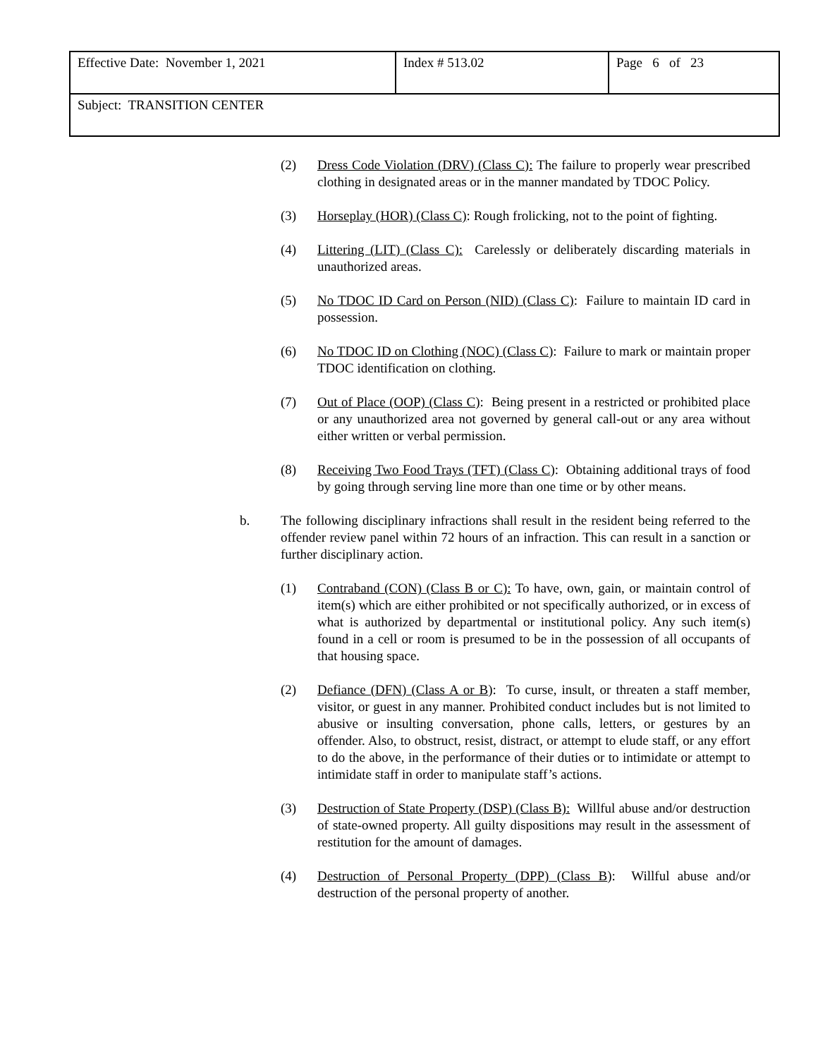| Effective Date: November 1, 2021 | Index # 513.02 | Page 6 of 23 |
| Subject: TRANSITION CENTER | | |
(2) Dress Code Violation (DRV) (Class C): The failure to properly wear prescribed clothing in designated areas or in the manner mandated by TDOC Policy.
(3) Horseplay (HOR) (Class C): Rough frolicking, not to the point of fighting.
(4) Littering (LIT) (Class C): Carelessly or deliberately discarding materials in unauthorized areas.
(5) No TDOC ID Card on Person (NID) (Class C): Failure to maintain ID card in possession.
(6) No TDOC ID on Clothing (NOC) (Class C): Failure to mark or maintain proper TDOC identification on clothing.
(7) Out of Place (OOP) (Class C): Being present in a restricted or prohibited place or any unauthorized area not governed by general call-out or any area without either written or verbal permission.
(8) Receiving Two Food Trays (TFT) (Class C): Obtaining additional trays of food by going through serving line more than one time or by other means.
b. The following disciplinary infractions shall result in the resident being referred to the offender review panel within 72 hours of an infraction. This can result in a sanction or further disciplinary action.
(1) Contraband (CON) (Class B or C): To have, own, gain, or maintain control of item(s) which are either prohibited or not specifically authorized, or in excess of what is authorized by departmental or institutional policy. Any such item(s) found in a cell or room is presumed to be in the possession of all occupants of that housing space.
(2) Defiance (DFN) (Class A or B): To curse, insult, or threaten a staff member, visitor, or guest in any manner. Prohibited conduct includes but is not limited to abusive or insulting conversation, phone calls, letters, or gestures by an offender. Also, to obstruct, resist, distract, or attempt to elude staff, or any effort to do the above, in the performance of their duties or to intimidate or attempt to intimidate staff in order to manipulate staff’s actions.
(3) Destruction of State Property (DSP) (Class B): Willful abuse and/or destruction of state-owned property. All guilty dispositions may result in the assessment of restitution for the amount of damages.
(4) Destruction of Personal Property (DPP) (Class B): Willful abuse and/or destruction of the personal property of another.